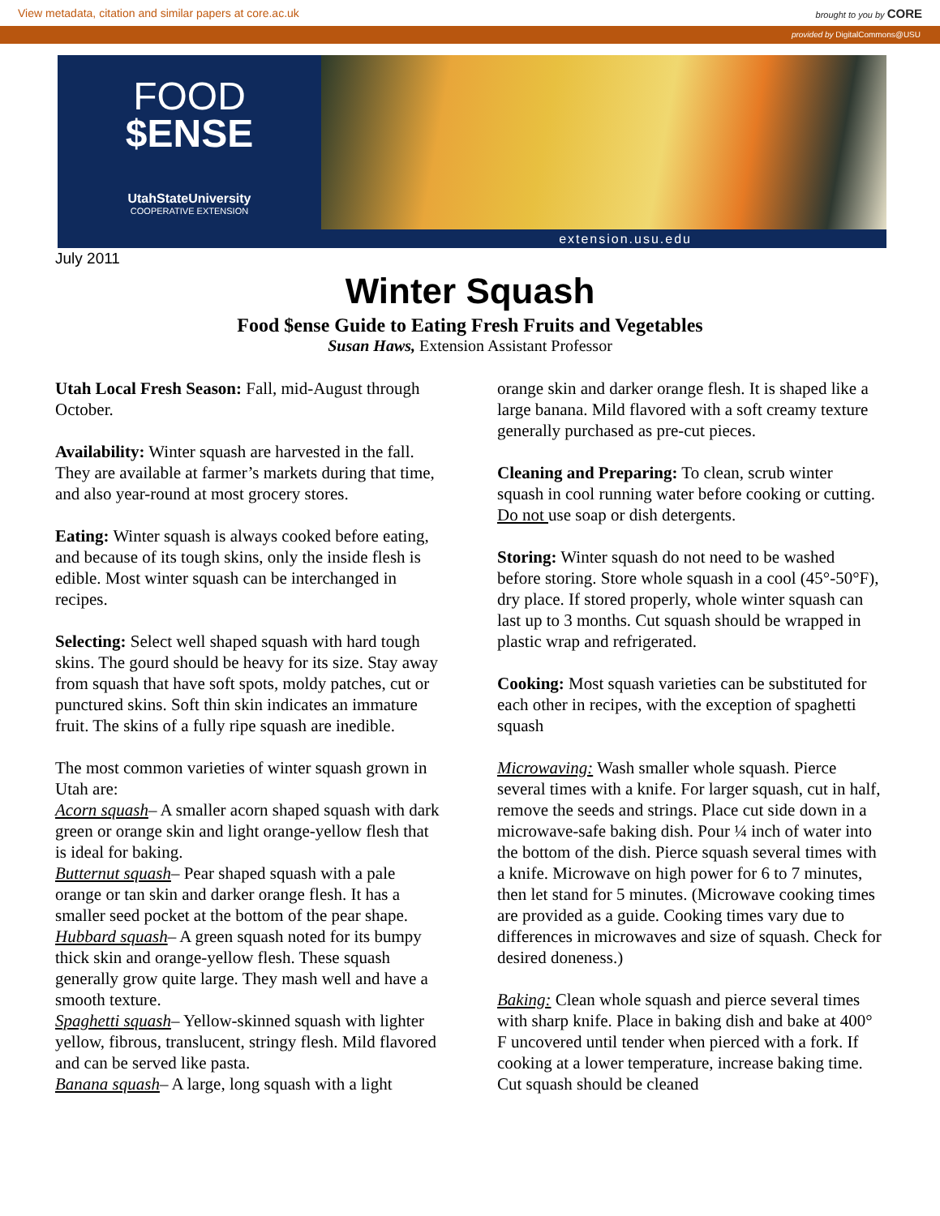View metadata, citation and similar papers at core.ac.uk brought to you by CORE
provided by DigitalCommons@USU
FOOD
$ENSE
UtahStateUniversity
COOPERATIVE EXTENSION
extension.usu.edu
July 2011
Winter Squash
Food $ense Guide to Eating Fresh Fruits and Vegetables
Susan Haws, Extension Assistant Professor
Utah Local Fresh Season: Fall, mid-August through October.
Availability: Winter squash are harvested in the fall. They are available at farmer’s markets during that time, and also year-round at most grocery stores.
Eating: Winter squash is always cooked before eating, and because of its tough skins, only the inside flesh is edible. Most winter squash can be interchanged in recipes.
Selecting: Select well shaped squash with hard tough skins. The gourd should be heavy for its size. Stay away from squash that have soft spots, moldy patches, cut or punctured skins. Soft thin skin indicates an immature fruit. The skins of a fully ripe squash are inedible.
The most common varieties of winter squash grown in Utah are:
Acorn squash– A smaller acorn shaped squash with dark green or orange skin and light orange-yellow flesh that is ideal for baking.
Butternut squash– Pear shaped squash with a pale orange or tan skin and darker orange flesh. It has a smaller seed pocket at the bottom of the pear shape.
Hubbard squash– A green squash noted for its bumpy thick skin and orange-yellow flesh. These squash generally grow quite large. They mash well and have a smooth texture.
Spaghetti squash– Yellow-skinned squash with lighter yellow, fibrous, translucent, stringy flesh. Mild flavored and can be served like pasta.
Banana squash– A large, long squash with a light
orange skin and darker orange flesh. It is shaped like a large banana. Mild flavored with a soft creamy texture generally purchased as pre-cut pieces.
Cleaning and Preparing: To clean, scrub winter squash in cool running water before cooking or cutting. Do not use soap or dish detergents.
Storing: Winter squash do not need to be washed before storing. Store whole squash in a cool (45°-50°F), dry place. If stored properly, whole winter squash can last up to 3 months. Cut squash should be wrapped in plastic wrap and refrigerated.
Cooking: Most squash varieties can be substituted for each other in recipes, with the exception of spaghetti squash
Microwaving: Wash smaller whole squash. Pierce several times with a knife. For larger squash, cut in half, remove the seeds and strings. Place cut side down in a microwave-safe baking dish. Pour ¼ inch of water into the bottom of the dish. Pierce squash several times with a knife. Microwave on high power for 6 to 7 minutes, then let stand for 5 minutes. (Microwave cooking times are provided as a guide. Cooking times vary due to differences in microwaves and size of squash. Check for desired doneness.)
Baking: Clean whole squash and pierce several times with sharp knife. Place in baking dish and bake at 400° F uncovered until tender when pierced with a fork. If cooking at a lower temperature, increase baking time. Cut squash should be cleaned